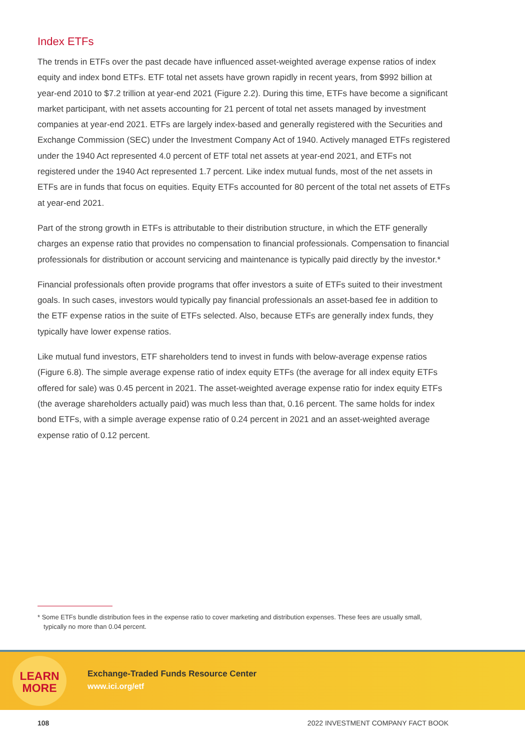Index ETFs
The trends in ETFs over the past decade have influenced asset-weighted average expense ratios of index equity and index bond ETFs. ETF total net assets have grown rapidly in recent years, from $992 billion at year-end 2010 to $7.2 trillion at year-end 2021 (Figure 2.2). During this time, ETFs have become a significant market participant, with net assets accounting for 21 percent of total net assets managed by investment companies at year-end 2021. ETFs are largely index-based and generally registered with the Securities and Exchange Commission (SEC) under the Investment Company Act of 1940. Actively managed ETFs registered under the 1940 Act represented 4.0 percent of ETF total net assets at year-end 2021, and ETFs not registered under the 1940 Act represented 1.7 percent. Like index mutual funds, most of the net assets in ETFs are in funds that focus on equities. Equity ETFs accounted for 80 percent of the total net assets of ETFs at year-end 2021.
Part of the strong growth in ETFs is attributable to their distribution structure, in which the ETF generally charges an expense ratio that provides no compensation to financial professionals. Compensation to financial professionals for distribution or account servicing and maintenance is typically paid directly by the investor.*
Financial professionals often provide programs that offer investors a suite of ETFs suited to their investment goals. In such cases, investors would typically pay financial professionals an asset-based fee in addition to the ETF expense ratios in the suite of ETFs selected. Also, because ETFs are generally index funds, they typically have lower expense ratios.
Like mutual fund investors, ETF shareholders tend to invest in funds with below-average expense ratios (Figure 6.8). The simple average expense ratio of index equity ETFs (the average for all index equity ETFs offered for sale) was 0.45 percent in 2021. The asset-weighted average expense ratio for index equity ETFs (the average shareholders actually paid) was much less than that, 0.16 percent. The same holds for index bond ETFs, with a simple average expense ratio of 0.24 percent in 2021 and an asset-weighted average expense ratio of 0.12 percent.
* Some ETFs bundle distribution fees in the expense ratio to cover marketing and distribution expenses. These fees are usually small, typically no more than 0.04 percent.
LEARN
MORE
Exchange-Traded Funds Resource Center
www.ici.org/etf
108 2022 INVESTMENT COMPANY FACT BOOK